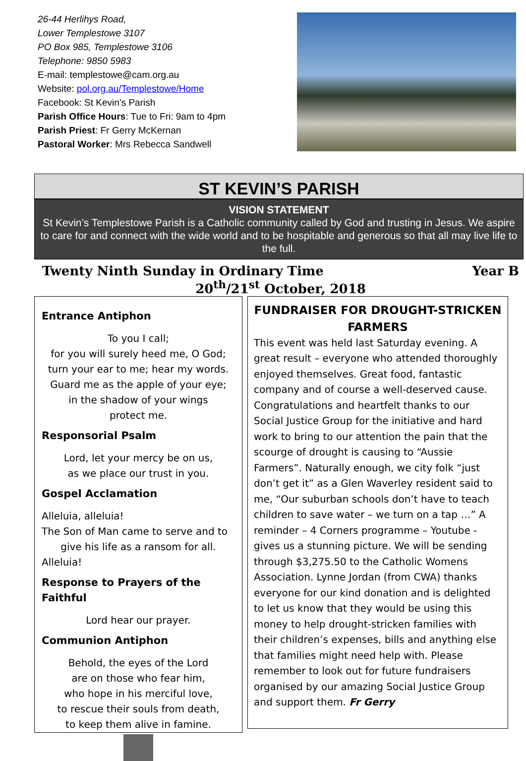26-44 Herlihys Road,
Lower Templestowe 3107
PO Box 985, Templestowe 3106
Telephone: 9850 5983
E-mail: templestowe@cam.org.au
Website: pol.org.au/Templestowe/Home
Facebook: St Kevin’s Parish
Parish Office Hours: Tue to Fri: 9am to 4pm
Parish Priest: Fr Gerry McKernan
Pastoral Worker: Mrs Rebecca Sandwell
ST KEVIN’S PARISH
VISION STATEMENT
St Kevin’s Templestowe Parish is a Catholic community called by God and trusting in Jesus. We aspire to care for and connect with the wide world and to be hospitable and generous so that all may live life to the full.
Twenty Ninth Sunday in Ordinary Time Year B
20<sup>th</sup>/21<sup>st</sup> October, 2018
Entrance Antiphon
To you I call;
for you will surely heed me, O God;
turn your ear to me; hear my words.
Guard me as the apple of your eye;
in the shadow of your wings
protect me.
Responsorial Psalm
Lord, let your mercy be on us,
as we place our trust in you.
Gospel Acclamation
Alleluia, alleluia!
The Son of Man came to serve and to
give his life as a ransom for all.
Alleluia!
Response to Prayers of the Faithful
Lord hear our prayer.
Communion Antiphon
Behold, the eyes of the Lord
are on those who fear him,
who hope in his merciful love,
to rescue their souls from death,
to keep them alive in famine.
FUNDRAISER FOR DROUGHT-STRICKEN FARMERS
This event was held last Saturday evening. A great result – everyone who attended thoroughly enjoyed themselves. Great food, fantastic company and of course a well-deserved cause. Congratulations and heartfelt thanks to our Social Justice Group for the initiative and hard work to bring to our attention the pain that the scourge of drought is causing to “Aussie Farmers”. Naturally enough, we city folk “just don’t get it” as a Glen Waverley resident said to me, “Our suburban schools don’t have to teach children to save water – we turn on a tap …” A reminder – 4 Corners programme – Youtube - gives us a stunning picture. We will be sending through $3,275.50 to the Catholic Womens Association. Lynne Jordan (from CWA) thanks everyone for our kind donation and is delighted to let us know that they would be using this money to help drought-stricken families with their children’s expenses, bills and anything else that families might need help with. Please remember to look out for future fundraisers organised by our amazing Social Justice Group and support them. Fr Gerry